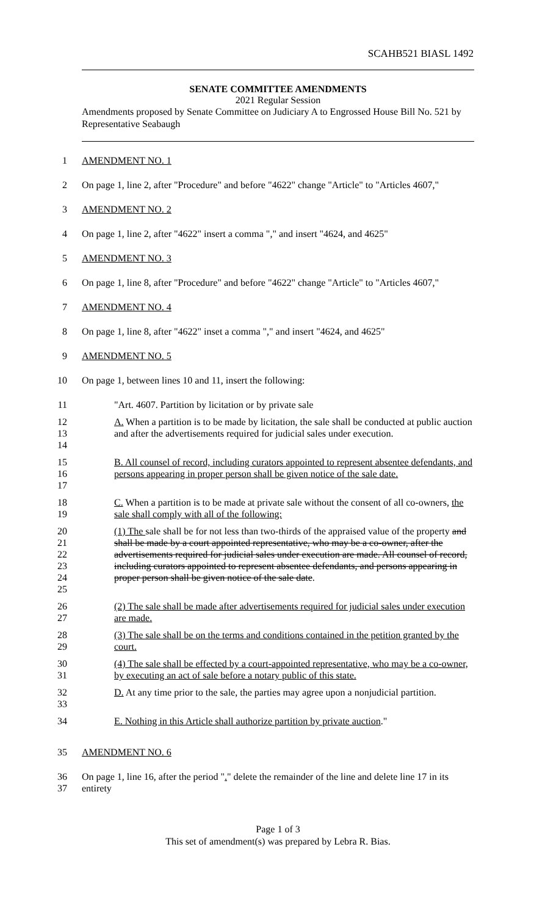SCAHB521 BIASL 1492
SENATE COMMITTEE AMENDMENTS
2021 Regular Session
Amendments proposed by Senate Committee on Judiciary A to Engrossed House Bill No. 521 by Representative Seabaugh
1 AMENDMENT NO. 1
2 On page 1, line 2, after "Procedure" and before "4622" change "Article" to "Articles 4607,"
3 AMENDMENT NO. 2
4 On page 1, line 2, after "4622" insert a comma "," and insert "4624, and 4625"
5 AMENDMENT NO. 3
6 On page 1, line 8, after "Procedure" and before "4622" change "Article" to "Articles 4607,"
7 AMENDMENT NO. 4
8 On page 1, line 8, after "4622" inset a comma "," and insert "4624, and 4625"
9 AMENDMENT NO. 5
10 On page 1, between lines 10 and 11, insert the following:
11 "Art. 4607. Partition by licitation or by private sale
12
13
14 A. When a partition is to be made by licitation, the sale shall be conducted at public auction and after the advertisements required for judicial sales under execution.
15
16
17 B. All counsel of record, including curators appointed to represent absentee defendants, and persons appearing in proper person shall be given notice of the sale date.
18
19 C. When a partition is to be made at private sale without the consent of all co-owners, the sale shall comply with all of the following:
20
21
22
23
24
25 (1) The sale shall be for not less than two-thirds of the appraised value of the property and shall be made by a court appointed representative, who may be a co-owner, after the advertisements required for judicial sales under execution are made. All counsel of record, including curators appointed to represent absentee defendants, and persons appearing in proper person shall be given notice of the sale date.
26
27 (2) The sale shall be made after advertisements required for judicial sales under execution are made.
28
29 (3) The sale shall be on the terms and conditions contained in the petition granted by the court.
30
31 (4) The sale shall be effected by a court-appointed representative, who may be a co-owner, by executing an act of sale before a notary public of this state.
32
33 D. At any time prior to the sale, the parties may agree upon a nonjudicial partition.
34 E. Nothing in this Article shall authorize partition by private auction."
35 AMENDMENT NO. 6
36
37 On page 1, line 16, after the period "." delete the remainder of the line and delete line 17 in its entirety
Page 1 of 3
This set of amendment(s) was prepared by Lebra R. Bias.